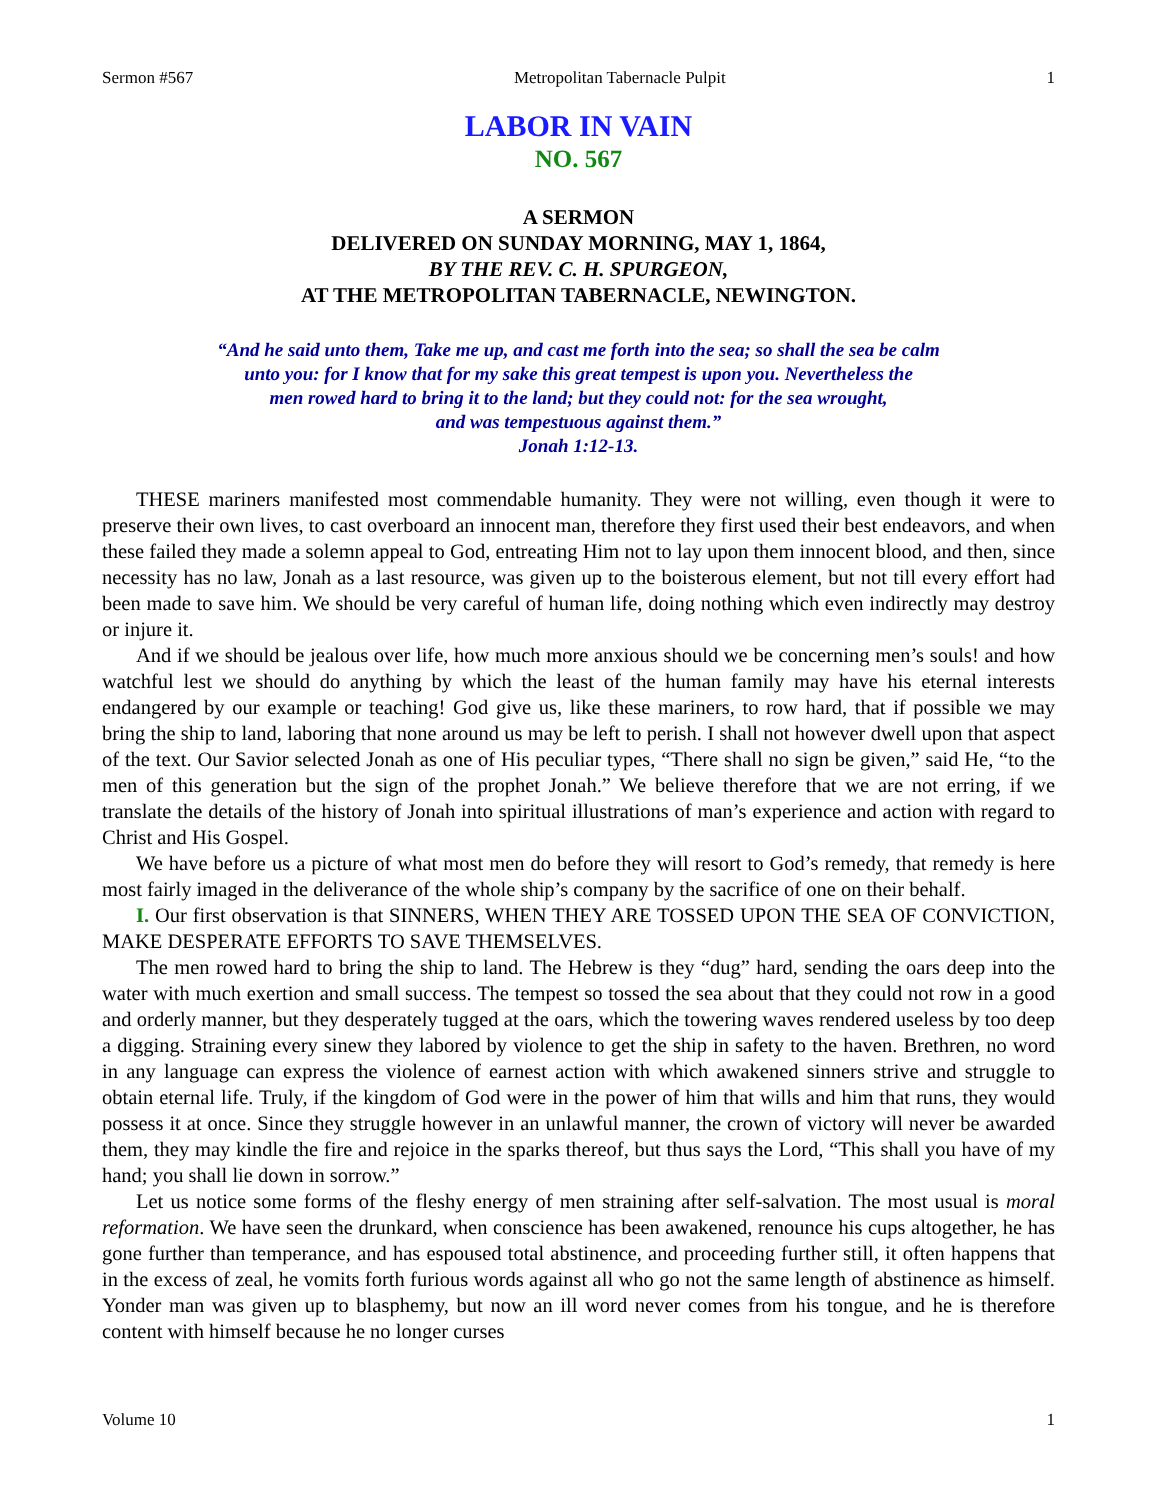Sermon #567 Metropolitan Tabernacle Pulpit 1
LABOR IN VAIN
NO. 567
A SERMON
DELIVERED ON SUNDAY MORNING, MAY 1, 1864,
BY THE REV. C. H. SPURGEON,
AT THE METROPOLITAN TABERNACLE, NEWINGTON.
“And he said unto them, Take me up, and cast me forth into the sea; so shall the sea be calm
unto you: for I know that for my sake this great tempest is upon you. Nevertheless the
men rowed hard to bring it to the land; but they could not: for the sea wrought,
and was tempestuous against them.”
Jonah 1:12-13.
THESE mariners manifested most commendable humanity. They were not willing, even though it were to preserve their own lives, to cast overboard an innocent man, therefore they first used their best endeavors, and when these failed they made a solemn appeal to God, entreating Him not to lay upon them innocent blood, and then, since necessity has no law, Jonah as a last resource, was given up to the boisterous element, but not till every effort had been made to save him. We should be very careful of human life, doing nothing which even indirectly may destroy or injure it.
And if we should be jealous over life, how much more anxious should we be concerning men’s souls! and how watchful lest we should do anything by which the least of the human family may have his eternal interests endangered by our example or teaching! God give us, like these mariners, to row hard, that if possible we may bring the ship to land, laboring that none around us may be left to perish. I shall not however dwell upon that aspect of the text. Our Savior selected Jonah as one of His peculiar types, “There shall no sign be given,” said He, “to the men of this generation but the sign of the prophet Jonah.” We believe therefore that we are not erring, if we translate the details of the history of Jonah into spiritual illustrations of man’s experience and action with regard to Christ and His Gospel.
We have before us a picture of what most men do before they will resort to God’s remedy, that remedy is here most fairly imaged in the deliverance of the whole ship’s company by the sacrifice of one on their behalf.
I. Our first observation is that SINNERS, WHEN THEY ARE TOSSED UPON THE SEA OF CONVICTION, MAKE DESPERATE EFFORTS TO SAVE THEMSELVES.
The men rowed hard to bring the ship to land. The Hebrew is they “dug” hard, sending the oars deep into the water with much exertion and small success. The tempest so tossed the sea about that they could not row in a good and orderly manner, but they desperately tugged at the oars, which the towering waves rendered useless by too deep a digging. Straining every sinew they labored by violence to get the ship in safety to the haven. Brethren, no word in any language can express the violence of earnest action with which awakened sinners strive and struggle to obtain eternal life. Truly, if the kingdom of God were in the power of him that wills and him that runs, they would possess it at once. Since they struggle however in an unlawful manner, the crown of victory will never be awarded them, they may kindle the fire and rejoice in the sparks thereof, but thus says the Lord, “This shall you have of my hand; you shall lie down in sorrow.”
Let us notice some forms of the fleshy energy of men straining after self-salvation. The most usual is moral reformation. We have seen the drunkard, when conscience has been awakened, renounce his cups altogether, he has gone further than temperance, and has espoused total abstinence, and proceeding further still, it often happens that in the excess of zeal, he vomits forth furious words against all who go not the same length of abstinence as himself. Yonder man was given up to blasphemy, but now an ill word never comes from his tongue, and he is therefore content with himself because he no longer curses
Volume 10 1